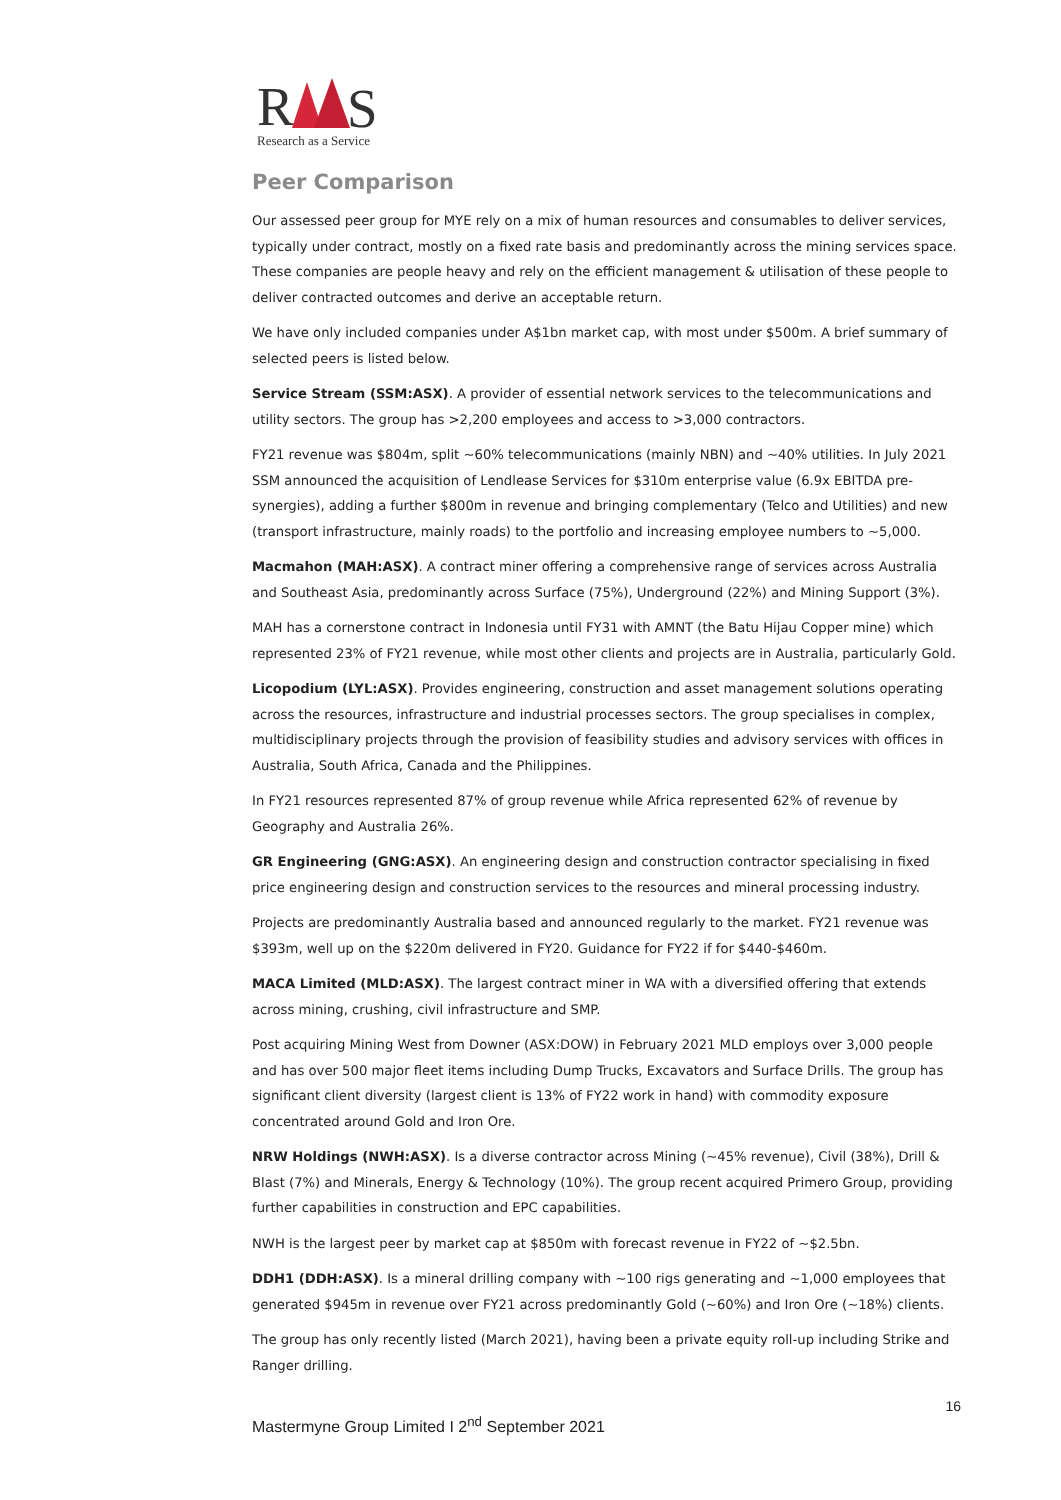R
S
Research as a Service
Peer Comparison
Our assessed peer group for MYE rely on a mix of human resources and consumables to deliver services, typically under contract, mostly on a fixed rate basis and predominantly across the mining services space. These companies are people heavy and rely on the efficient management & utilisation of these people to deliver contracted outcomes and derive an acceptable return.
We have only included companies under A$1bn market cap, with most under $500m. A brief summary of selected peers is listed below.
Service Stream (SSM:ASX). A provider of essential network services to the telecommunications and utility sectors. The group has >2,200 employees and access to >3,000 contractors.
FY21 revenue was $804m, split ~60% telecommunications (mainly NBN) and ~40% utilities. In July 2021 SSM announced the acquisition of Lendlease Services for $310m enterprise value (6.9x EBITDA pre-synergies), adding a further $800m in revenue and bringing complementary (Telco and Utilities) and new (transport infrastructure, mainly roads) to the portfolio and increasing employee numbers to ~5,000.
Macmahon (MAH:ASX). A contract miner offering a comprehensive range of services across Australia and Southeast Asia, predominantly across Surface (75%), Underground (22%) and Mining Support (3%).
MAH has a cornerstone contract in Indonesia until FY31 with AMNT (the Batu Hijau Copper mine) which represented 23% of FY21 revenue, while most other clients and projects are in Australia, particularly Gold.
Licopodium (LYL:ASX). Provides engineering, construction and asset management solutions operating across the resources, infrastructure and industrial processes sectors. The group specialises in complex, multidisciplinary projects through the provision of feasibility studies and advisory services with offices in Australia, South Africa, Canada and the Philippines.
In FY21 resources represented 87% of group revenue while Africa represented 62% of revenue by Geography and Australia 26%.
GR Engineering (GNG:ASX). An engineering design and construction contractor specialising in fixed price engineering design and construction services to the resources and mineral processing industry.
Projects are predominantly Australia based and announced regularly to the market. FY21 revenue was $393m, well up on the $220m delivered in FY20. Guidance for FY22 if for $440-$460m.
MACA Limited (MLD:ASX). The largest contract miner in WA with a diversified offering that extends across mining, crushing, civil infrastructure and SMP.
Post acquiring Mining West from Downer (ASX:DOW) in February 2021 MLD employs over 3,000 people and has over 500 major fleet items including Dump Trucks, Excavators and Surface Drills. The group has significant client diversity (largest client is 13% of FY22 work in hand) with commodity exposure concentrated around Gold and Iron Ore.
NRW Holdings (NWH:ASX). Is a diverse contractor across Mining (~45% revenue), Civil (38%), Drill & Blast (7%) and Minerals, Energy & Technology (10%). The group recent acquired Primero Group, providing further capabilities in construction and EPC capabilities.
NWH is the largest peer by market cap at $850m with forecast revenue in FY22 of ~$2.5bn.
DDH1 (DDH:ASX). Is a mineral drilling company with ~100 rigs generating and ~1,000 employees that generated $945m in revenue over FY21 across predominantly Gold (~60%) and Iron Ore (~18%) clients.
The group has only recently listed (March 2021), having been a private equity roll-up including Strike and Ranger drilling.
16
Mastermyne Group Limited I 2<sup>nd</sup> September 2021